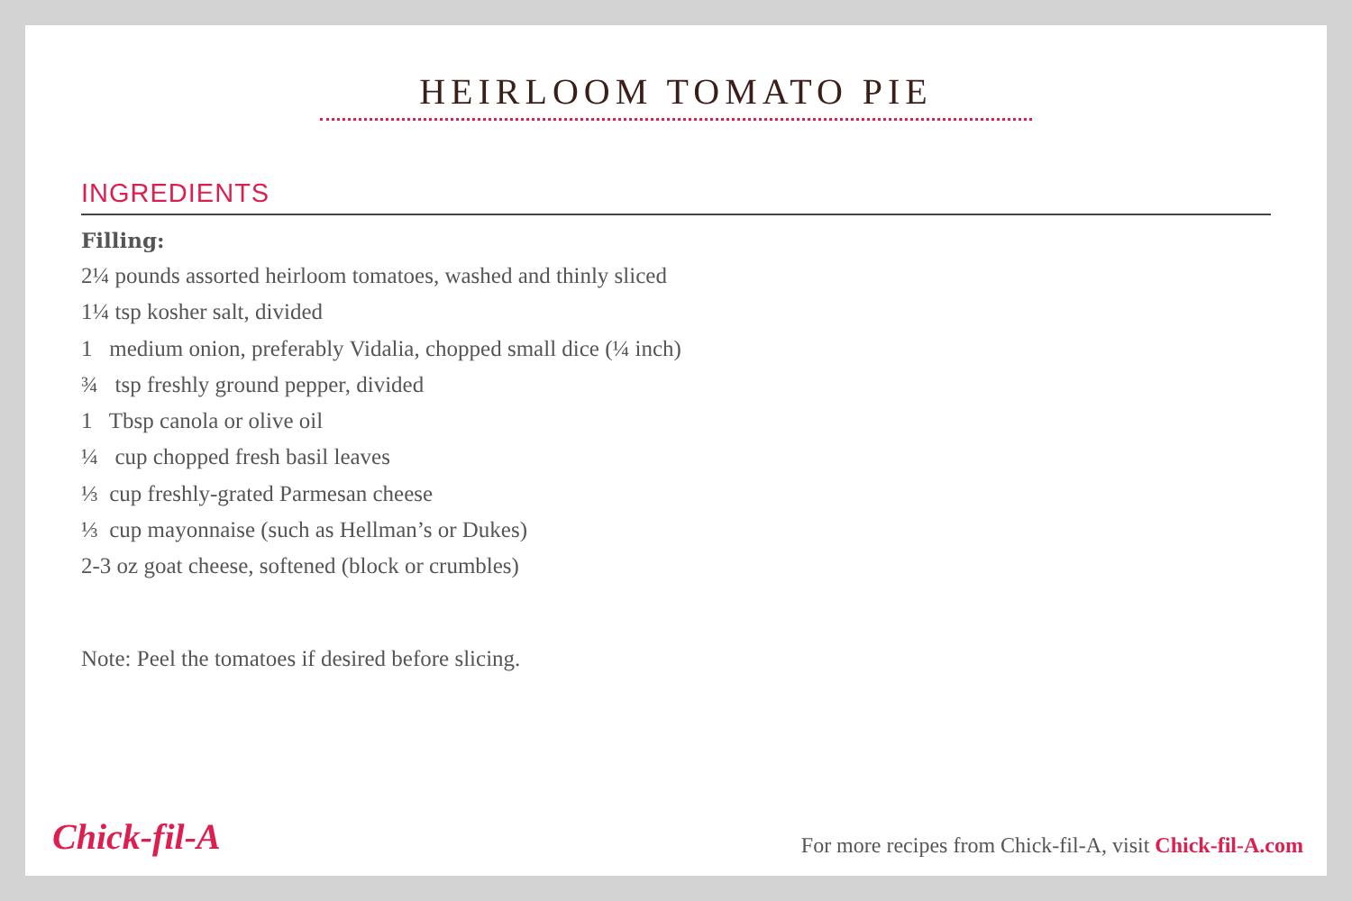HEIRLOOM TOMATO PIE
INGREDIENTS
Filling:
2¼ pounds assorted heirloom tomatoes, washed and thinly sliced
1¼ tsp kosher salt, divided
1 medium onion, preferably Vidalia, chopped small dice (¼ inch)
¾ tsp freshly ground pepper, divided
1 Tbsp canola or olive oil
¼ cup chopped fresh basil leaves
⅓ cup freshly-grated Parmesan cheese
⅓ cup mayonnaise (such as Hellman’s or Dukes)
2-3 oz goat cheese, softened (block or crumbles)
Note: Peel the tomatoes if desired before slicing.
Chick-fil-A
For more recipes from Chick-fil-A, visit Chick-fil-A.com